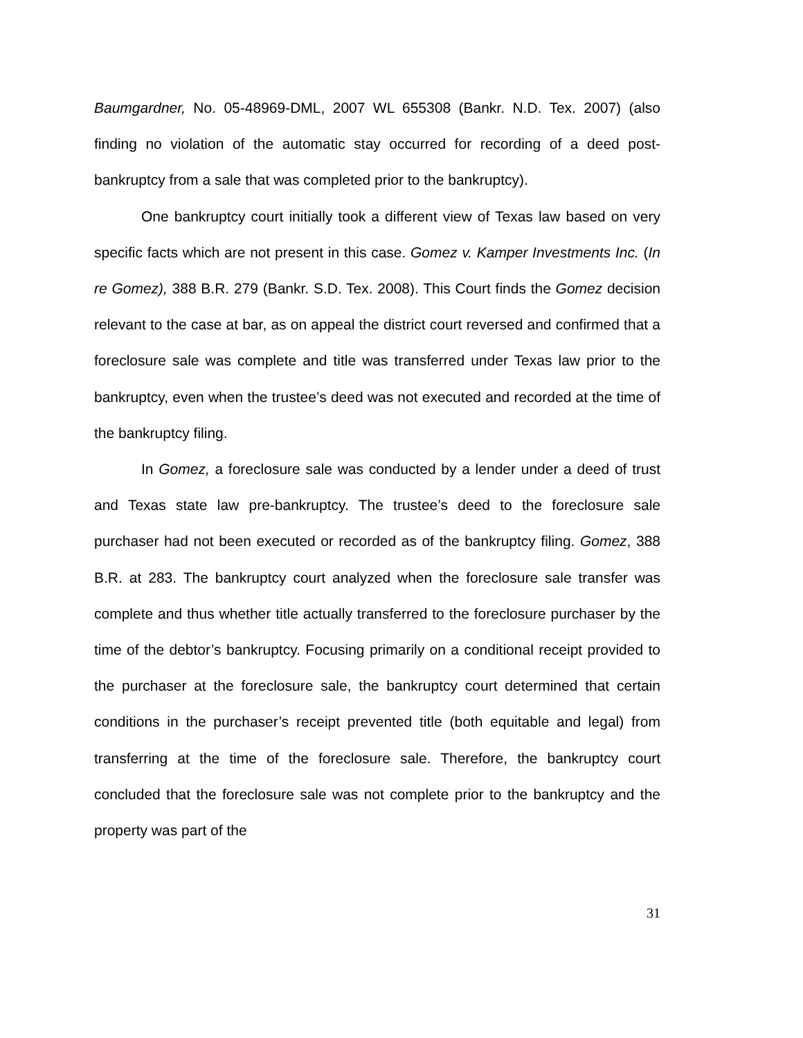Baumgardner, No. 05-48969-DML, 2007 WL 655308 (Bankr. N.D. Tex. 2007) (also finding no violation of the automatic stay occurred for recording of a deed post-bankruptcy from a sale that was completed prior to the bankruptcy).
One bankruptcy court initially took a different view of Texas law based on very specific facts which are not present in this case. Gomez v. Kamper Investments Inc. (In re Gomez), 388 B.R. 279 (Bankr. S.D. Tex. 2008). This Court finds the Gomez decision relevant to the case at bar, as on appeal the district court reversed and confirmed that a foreclosure sale was complete and title was transferred under Texas law prior to the bankruptcy, even when the trustee’s deed was not executed and recorded at the time of the bankruptcy filing.
In Gomez, a foreclosure sale was conducted by a lender under a deed of trust and Texas state law pre-bankruptcy. The trustee’s deed to the foreclosure sale purchaser had not been executed or recorded as of the bankruptcy filing. Gomez, 388 B.R. at 283. The bankruptcy court analyzed when the foreclosure sale transfer was complete and thus whether title actually transferred to the foreclosure purchaser by the time of the debtor’s bankruptcy. Focusing primarily on a conditional receipt provided to the purchaser at the foreclosure sale, the bankruptcy court determined that certain conditions in the purchaser’s receipt prevented title (both equitable and legal) from transferring at the time of the foreclosure sale. Therefore, the bankruptcy court concluded that the foreclosure sale was not complete prior to the bankruptcy and the property was part of the
31